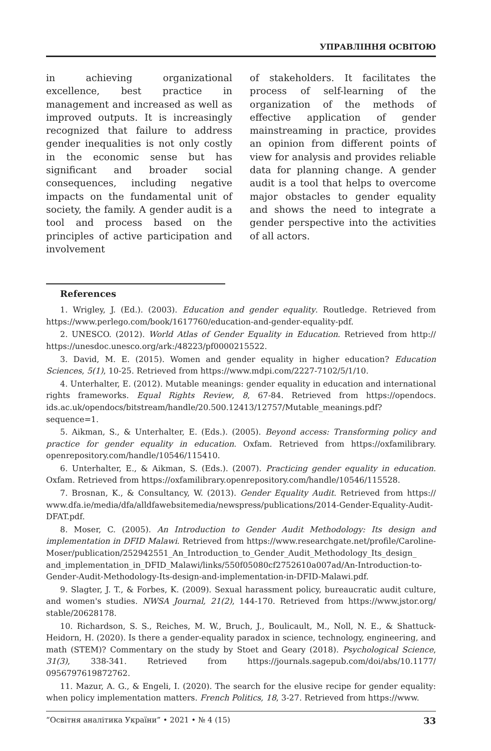УПРАВЛІННЯ ОСВІТОЮ
in achieving organizational excellence, best practice in management and increased as well as improved outputs. It is increasingly recognized that failure to address gender inequalities is not only costly in the economic sense but has significant and broader social consequences, including negative impacts on the fundamental unit of society, the family. A gender audit is a tool and process based on the principles of active participation and involvement
of stakeholders. It facilitates the process of self-learning of the organization of the methods of effective application of gender mainstreaming in practice, provides an opinion from different points of view for analysis and provides reliable data for planning change. A gender audit is a tool that helps to overcome major obstacles to gender equality and shows the need to integrate a gender perspective into the activities of all actors.
References
1. Wrigley, J. (Ed.). (2003). Education and gender equality. Routledge. Retrieved from https://www.perlego.com/book/1617760/education-and-gender-equality-pdf.
2. UNESCO. (2012). World Atlas of Gender Equality in Education. Retrieved from http:// https://unesdoc.unesco.org/ark:/48223/pf0000215522.
3. David, M. E. (2015). Women and gender equality in higher education? Education Sciences, 5(1), 10-25. Retrieved from https://www.mdpi.com/2227-7102/5/1/10.
4. Unterhalter, E. (2012). Mutable meanings: gender equality in education and international rights frameworks. Equal Rights Review, 8, 67-84. Retrieved from https://opendocs. ids.ac.uk/opendocs/bitstream/handle/20.500.12413/12757/Mutable_meanings.pdf? sequence=1.
5. Aikman, S., & Unterhalter, E. (Eds.). (2005). Beyond access: Transforming policy and practice for gender equality in education. Oxfam. Retrieved from https://oxfamilibrary. openrepository.com/handle/10546/115410.
6. Unterhalter, E., & Aikman, S. (Eds.). (2007). Practicing gender equality in education. Oxfam. Retrieved from https://oxfamilibrary.openrepository.com/handle/10546/115528.
7. Brosnan, K., & Consultancy, W. (2013). Gender Equality Audit. Retrieved from https:// www.dfa.ie/media/dfa/alldfawebsitemedia/newspress/publications/2014-Gender-Equality-Audit-DFAT.pdf.
8. Moser, C. (2005). An Introduction to Gender Audit Methodology: Its design and implementation in DFID Malawi. Retrieved from https://www.researchgate.net/profile/Caroline-Moser/publication/252942551_An_Introduction_to_Gender_Audit_Methodology_Its_design_ and_implementation_in_DFID_Malawi/links/550f05080cf2752610a007ad/An-Introduction-to-Gender-Audit-Methodology-Its-design-and-implementation-in-DFID-Malawi.pdf.
9. Slagter, J. T., & Forbes, K. (2009). Sexual harassment policy, bureaucratic audit culture, and women's studies. NWSA Journal, 21(2), 144-170. Retrieved from https://www.jstor.org/ stable/20628178.
10. Richardson, S. S., Reiches, M. W., Bruch, J., Boulicault, M., Noll, N. E., & Shattuck-Heidorn, H. (2020). Is there a gender-equality paradox in science, technology, engineering, and math (STEM)? Commentary on the study by Stoet and Geary (2018). Psychological Science, 31(3), 338-341. Retrieved from https://journals.sagepub.com/doi/abs/10.1177/ 0956797619872762.
11. Mazur, A. G., & Engeli, I. (2020). The search for the elusive recipe for gender equality: when policy implementation matters. French Politics, 18, 3-27. Retrieved from https://www.
“Освітня аналітика України” • 2021 • № 4 (15) 33